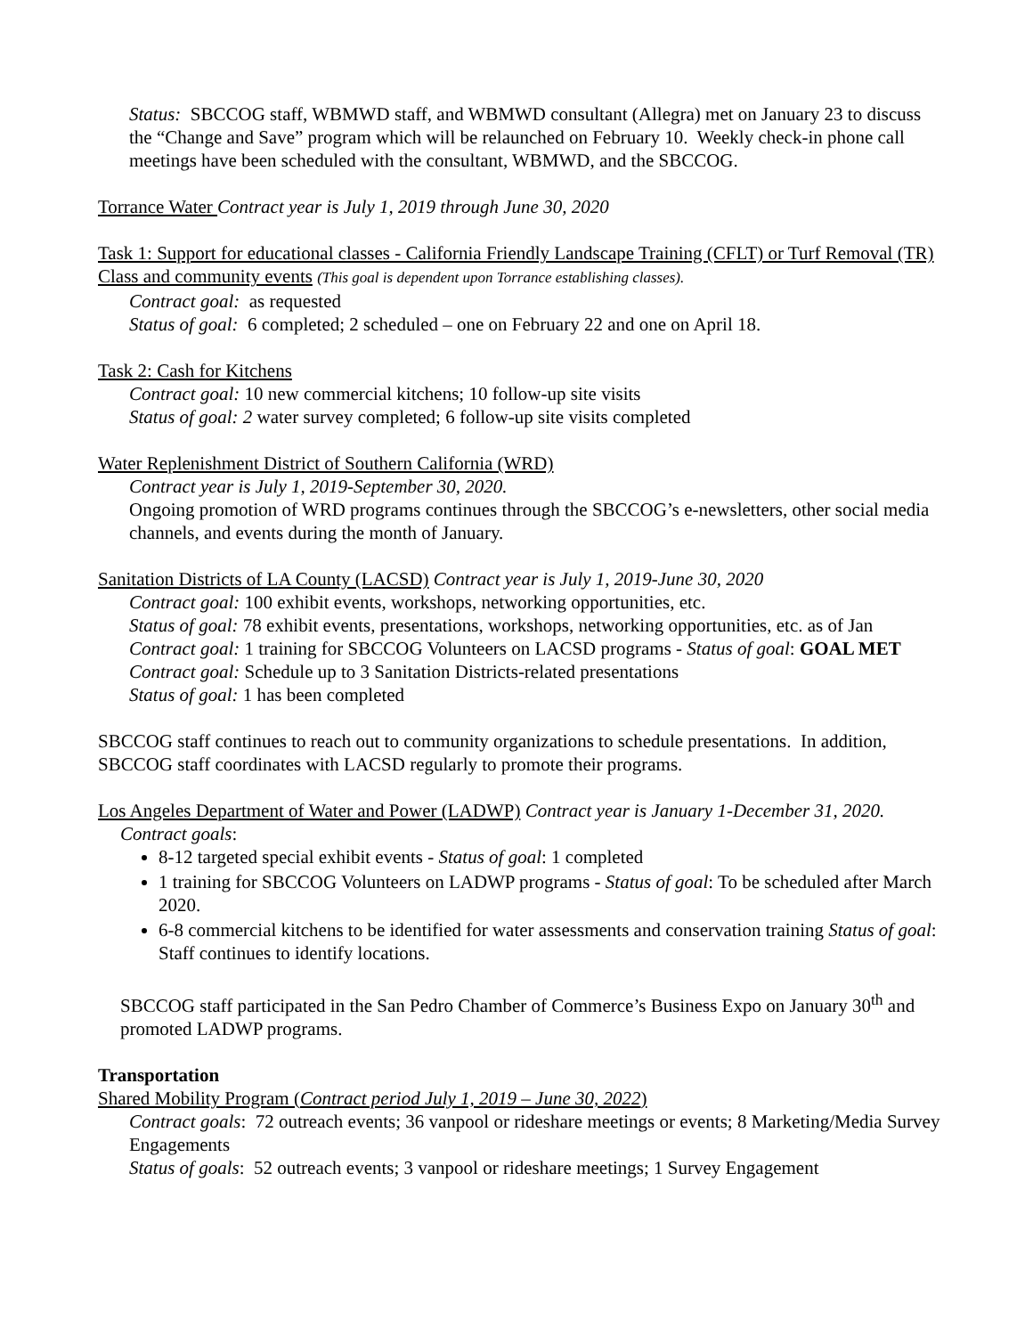Status: SBCCOG staff, WBMWD staff, and WBMWD consultant (Allegra) met on January 23 to discuss the “Change and Save” program which will be relaunched on February 10. Weekly check-in phone call meetings have been scheduled with the consultant, WBMWD, and the SBCCOG.
Torrance Water Contract year is July 1, 2019 through June 30, 2020
Task 1: Support for educational classes - California Friendly Landscape Training (CFLT) or Turf Removal (TR) Class and community events (This goal is dependent upon Torrance establishing classes).
Contract goal: as requested
Status of goal: 6 completed; 2 scheduled – one on February 22 and one on April 18.
Task 2: Cash for Kitchens
Contract goal: 10 new commercial kitchens; 10 follow-up site visits
Status of goal: 2 water survey completed; 6 follow-up site visits completed
Water Replenishment District of Southern California (WRD)
Contract year is July 1, 2019-September 30, 2020.
Ongoing promotion of WRD programs continues through the SBCCOG’s e-newsletters, other social media channels, and events during the month of January.
Sanitation Districts of LA County (LACSD) Contract year is July 1, 2019-June 30, 2020
Contract goal: 100 exhibit events, workshops, networking opportunities, etc.
Status of goal: 78 exhibit events, presentations, workshops, networking opportunities, etc. as of Jan
Contract goal: 1 training for SBCCOG Volunteers on LACSD programs - Status of goal: GOAL MET
Contract goal: Schedule up to 3 Sanitation Districts-related presentations
Status of goal: 1 has been completed
SBCCOG staff continues to reach out to community organizations to schedule presentations. In addition, SBCCOG staff coordinates with LACSD regularly to promote their programs.
Los Angeles Department of Water and Power (LADWP) Contract year is January 1-December 31, 2020.
Contract goals:
8-12 targeted special exhibit events - Status of goal: 1 completed
1 training for SBCCOG Volunteers on LADWP programs - Status of goal: To be scheduled after March 2020.
6-8 commercial kitchens to be identified for water assessments and conservation training Status of goal: Staff continues to identify locations.
SBCCOG staff participated in the San Pedro Chamber of Commerce’s Business Expo on January 30<sup>th</sup> and promoted LADWP programs.
Transportation
Shared Mobility Program (Contract period July 1, 2019 – June 30, 2022)
Contract goals: 72 outreach events; 36 vanpool or rideshare meetings or events; 8 Marketing/Media Survey Engagements
Status of goals: 52 outreach events; 3 vanpool or rideshare meetings; 1 Survey Engagement